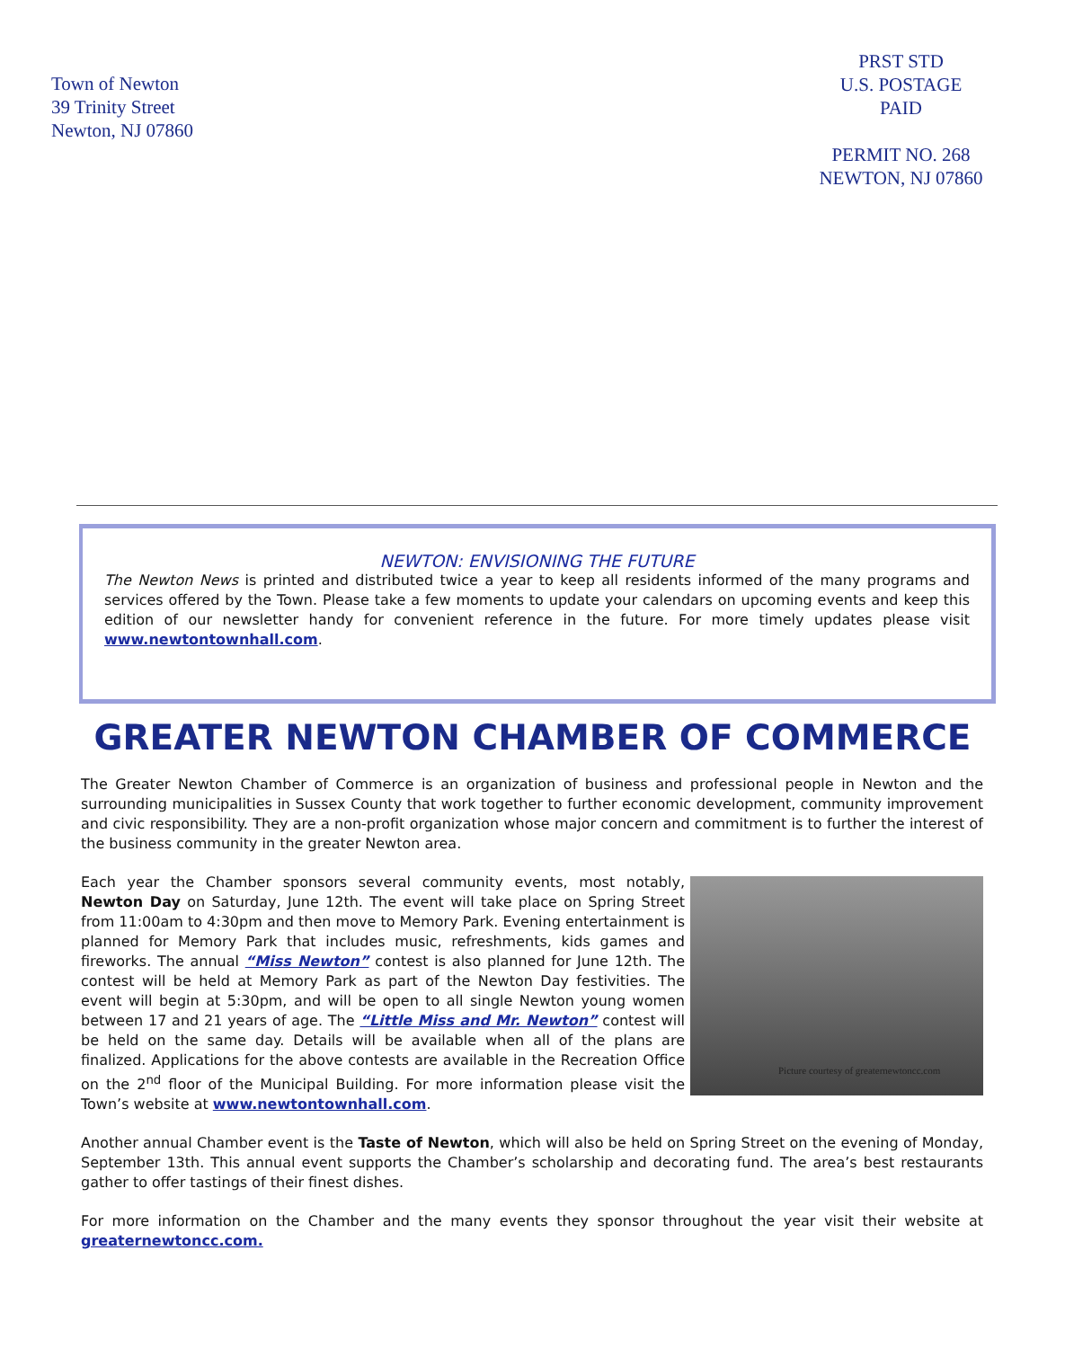Town of Newton
39 Trinity Street
Newton, NJ 07860
PRST STD
U.S. POSTAGE
PAID
PERMIT NO. 268
NEWTON, NJ 07860
NEWTON: ENVISIONING THE FUTURE
The Newton News is printed and distributed twice a year to keep all residents informed of the many programs and services offered by the Town. Please take a few moments to update your calendars on upcoming events and keep this edition of our newsletter handy for convenient reference in the future. For more timely updates please visit www.newtontownhall.com.
GREATER NEWTON CHAMBER OF COMMERCE
The Greater Newton Chamber of Commerce is an organization of business and professional people in Newton and the surrounding municipalities in Sussex County that work together to further economic development, community improvement and civic responsibility. They are a non-profit organization whose major concern and commitment is to further the interest of the business community in the greater Newton area.
Picture courtesy of greaternewtoncc.com
Each year the Chamber sponsors several community events, most notably, Newton Day on Saturday, June 12th. The event will take place on Spring Street from 11:00am to 4:30pm and then move to Memory Park. Evening entertainment is planned for Memory Park that includes music, refreshments, kids games and fireworks. The annual “Miss Newton” contest is also planned for June 12th. The contest will be held at Memory Park as part of the Newton Day festivities. The event will begin at 5:30pm, and will be open to all single Newton young women between 17 and 21 years of age. The “Little Miss and Mr. Newton” contest will be held on the same day. Details will be available when all of the plans are finalized. Applications for the above contests are available in the Recreation Office on the 2<sup>nd</sup> floor of the Municipal Building. For more information please visit the Town’s website at www.newtontownhall.com.
Another annual Chamber event is the Taste of Newton, which will also be held on Spring Street on the evening of Monday, September 13th. This annual event supports the Chamber’s scholarship and decorating fund. The area’s best restaurants gather to offer tastings of their finest dishes.
For more information on the Chamber and the many events they sponsor throughout the year visit their website at greaternewtoncc.com.